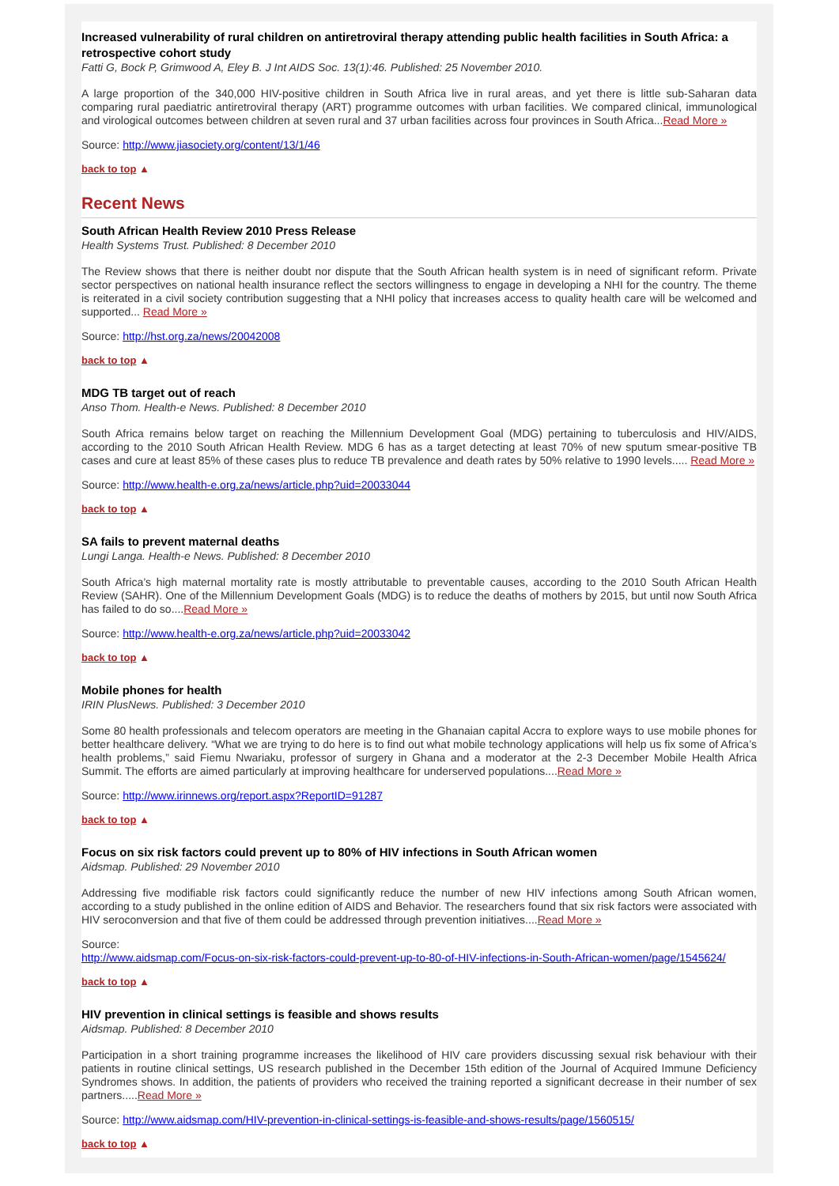Increased vulnerability of rural children on antiretroviral therapy attending public health facilities in South Africa: a retrospective cohort study
Fatti G, Bock P, Grimwood A, Eley B. J Int AIDS Soc. 13(1):46. Published: 25 November 2010.
A large proportion of the 340,000 HIV-positive children in South Africa live in rural areas, and yet there is little sub-Saharan data comparing rural paediatric antiretroviral therapy (ART) programme outcomes with urban facilities. We compared clinical, immunological and virological outcomes between children at seven rural and 37 urban facilities across four provinces in South Africa...Read More »
Source: http://www.jiasociety.org/content/13/1/46
back to top ▲
Recent News
South African Health Review 2010 Press Release
Health Systems Trust. Published: 8 December 2010
The Review shows that there is neither doubt nor dispute that the South African health system is in need of significant reform. Private sector perspectives on national health insurance reflect the sectors willingness to engage in developing a NHI for the country. The theme is reiterated in a civil society contribution suggesting that a NHI policy that increases access to quality health care will be welcomed and supported... Read More »
Source: http://hst.org.za/news/20042008
back to top ▲
MDG TB target out of reach
Anso Thom. Health-e News. Published: 8 December 2010
South Africa remains below target on reaching the Millennium Development Goal (MDG) pertaining to tuberculosis and HIV/AIDS, according to the 2010 South African Health Review. MDG 6 has as a target detecting at least 70% of new sputum smear-positive TB cases and cure at least 85% of these cases plus to reduce TB prevalence and death rates by 50% relative to 1990 levels..... Read More »
Source: http://www.health-e.org.za/news/article.php?uid=20033044
back to top ▲
SA fails to prevent maternal deaths
Lungi Langa. Health-e News. Published: 8 December 2010
South Africa’s high maternal mortality rate is mostly attributable to preventable causes, according to the 2010 South African Health Review (SAHR). One of the Millennium Development Goals (MDG) is to reduce the deaths of mothers by 2015, but until now South Africa has failed to do so....Read More »
Source: http://www.health-e.org.za/news/article.php?uid=20033042
back to top ▲
Mobile phones for health
IRIN PlusNews. Published: 3 December 2010
Some 80 health professionals and telecom operators are meeting in the Ghanaian capital Accra to explore ways to use mobile phones for better healthcare delivery. “What we are trying to do here is to find out what mobile technology applications will help us fix some of Africa’s health problems,” said Fiemu Nwariaku, professor of surgery in Ghana and a moderator at the 2-3 December Mobile Health Africa Summit. The efforts are aimed particularly at improving healthcare for underserved populations....Read More »
Source: http://www.irinnews.org/report.aspx?ReportID=91287
back to top ▲
Focus on six risk factors could prevent up to 80% of HIV infections in South African women
Aidsmap. Published: 29 November 2010
Addressing five modifiable risk factors could significantly reduce the number of new HIV infections among South African women, according to a study published in the online edition of AIDS and Behavior. The researchers found that six risk factors were associated with HIV seroconversion and that five of them could be addressed through prevention initiatives....Read More »
Source:
http://www.aidsmap.com/Focus-on-six-risk-factors-could-prevent-up-to-80-of-HIV-infections-in-South-African-women/page/1545624/
back to top ▲
HIV prevention in clinical settings is feasible and shows results
Aidsmap. Published: 8 December 2010
Participation in a short training programme increases the likelihood of HIV care providers discussing sexual risk behaviour with their patients in routine clinical settings, US research published in the December 15th edition of the Journal of Acquired Immune Deficiency Syndromes shows. In addition, the patients of providers who received the training reported a significant decrease in their number of sex partners.....Read More »
Source: http://www.aidsmap.com/HIV-prevention-in-clinical-settings-is-feasible-and-shows-results/page/1560515/
back to top ▲